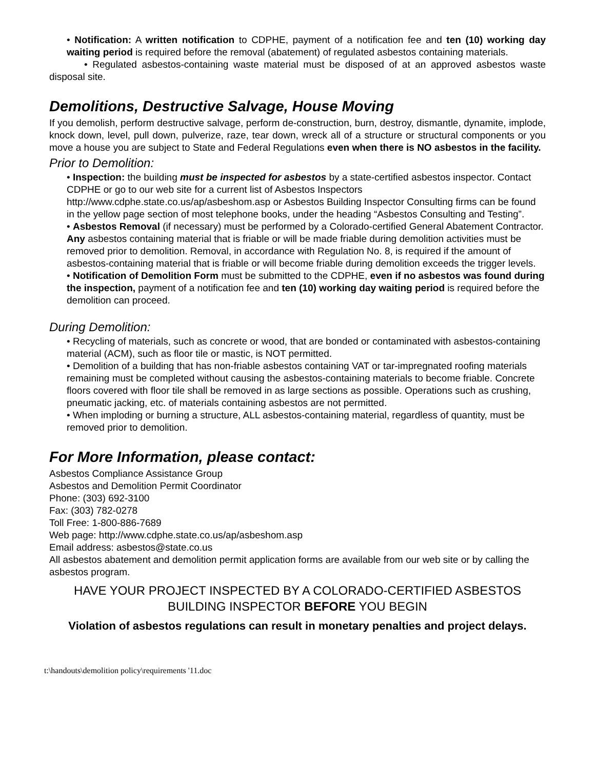• Notification: A written notification to CDPHE, payment of a notification fee and ten (10) working day waiting period is required before the removal (abatement) of regulated asbestos containing materials.
• Regulated asbestos-containing waste material must be disposed of at an approved asbestos waste disposal site.
Demolitions, Destructive Salvage, House Moving
If you demolish, perform destructive salvage, perform de-construction, burn, destroy, dismantle, dynamite, implode, knock down, level, pull down, pulverize, raze, tear down, wreck all of a structure or structural components or you move a house you are subject to State and Federal Regulations even when there is NO asbestos in the facility.
Prior to Demolition:
• Inspection: the building must be inspected for asbestos by a state-certified asbestos inspector. Contact CDPHE or go to our web site for a current list of Asbestos Inspectors http://www.cdphe.state.co.us/ap/asbeshom.asp or Asbestos Building Inspector Consulting firms can be found in the yellow page section of most telephone books, under the heading “Asbestos Consulting and Testing”.
• Asbestos Removal (if necessary) must be performed by a Colorado-certified General Abatement Contractor. Any asbestos containing material that is friable or will be made friable during demolition activities must be removed prior to demolition. Removal, in accordance with Regulation No. 8, is required if the amount of asbestos-containing material that is friable or will become friable during demolition exceeds the trigger levels.
• Notification of Demolition Form must be submitted to the CDPHE, even if no asbestos was found during the inspection, payment of a notification fee and ten (10) working day waiting period is required before the demolition can proceed.
During Demolition:
• Recycling of materials, such as concrete or wood, that are bonded or contaminated with asbestos-containing material (ACM), such as floor tile or mastic, is NOT permitted.
• Demolition of a building that has non-friable asbestos containing VAT or tar-impregnated roofing materials remaining must be completed without causing the asbestos-containing materials to become friable. Concrete floors covered with floor tile shall be removed in as large sections as possible. Operations such as crushing, pneumatic jacking, etc. of materials containing asbestos are not permitted.
• When imploding or burning a structure, ALL asbestos-containing material, regardless of quantity, must be removed prior to demolition.
For More Information, please contact:
Asbestos Compliance Assistance Group
Asbestos and Demolition Permit Coordinator
Phone: (303) 692-3100
Fax: (303) 782-0278
Toll Free: 1-800-886-7689
Web page: http://www.cdphe.state.co.us/ap/asbeshom.asp
Email address: asbestos@state.co.us
All asbestos abatement and demolition permit application forms are available from our web site or by calling the asbestos program.
HAVE YOUR PROJECT INSPECTED BY A COLORADO-CERTIFIED ASBESTOS BUILDING INSPECTOR BEFORE YOU BEGIN
Violation of asbestos regulations can result in monetary penalties and project delays.
t:\handouts\demolition policy\requirements '11.doc